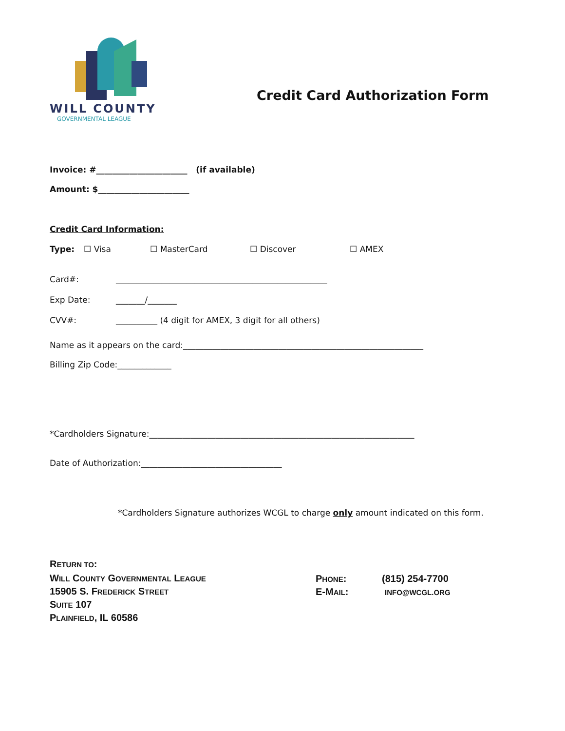WILL COUNTY
GOVERNMENTAL LEAGUE
Credit Card Authorization Form
Invoice: #______________________ (if available)
Amount: $______________________
Credit Card Information:
Type: ☐ Visa ☐ MasterCard ☐ Discover ☐ AMEX
Card#: ___________________________________________________
Exp Date: _______/_______
CVV#: __________ (4 digit for AMEX, 3 digit for all others)
Name as it appears on the card:__________________________________________________________
Billing Zip Code:_____________
*Cardholders Signature:________________________________________________________________
Date of Authorization:__________________________________
*Cardholders Signature authorizes WCGL to charge only amount indicated on this form.
RETURN TO:
WILL COUNTY GOVERNMENTAL LEAGUE
15905 S. FREDERICK STREET
SUITE 107
PLAINFIELD, IL 60586
PHONE: (815) 254-7700
E-MAIL: INFO@WCGL.ORG